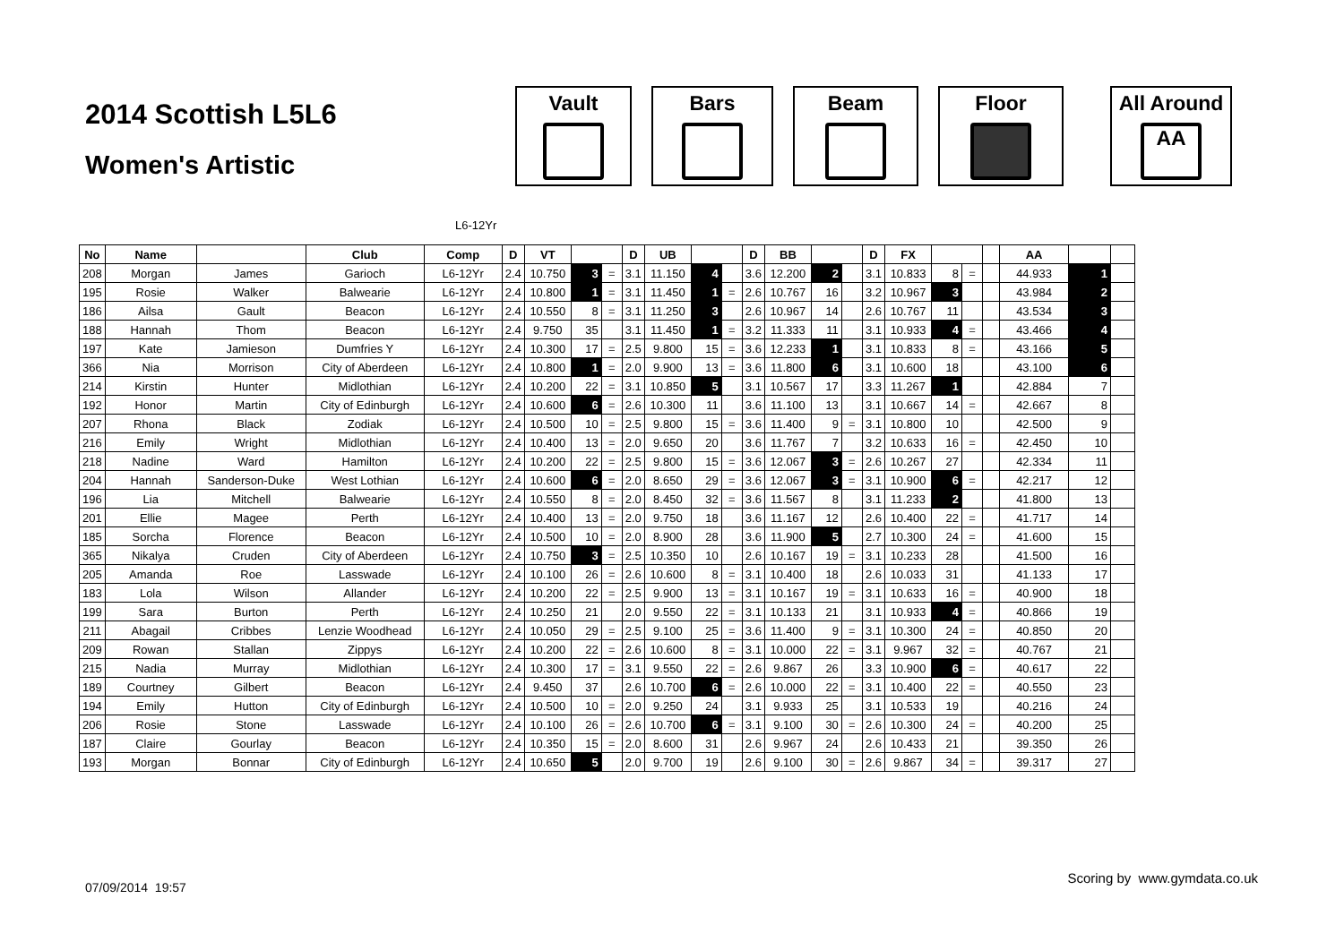2014 Scottish L5L6
Women's Artistic
Vault Bars Beam Floor All Around
AA
L6-12Yr
| No | Name | | Club | Comp | D | VT | | | D | UB | | | D | BB | | | D | FX | | | | AA | | |
| --- | --- | --- | --- | --- | --- | --- | --- | --- | --- | --- | --- | --- | --- | --- | --- | --- | --- | --- | --- | --- | --- | --- | --- | --- |
| 208 | Morgan | James | Garioch | L6-12Yr | 2.4 | 10.750 | 3 | = | 3.1 | 11.150 | 4 | | 3.6 | 12.200 | 2 | | 3.1 | 10.833 | 8 | = | | 44.933 | 1 | |
| 195 | Rosie | Walker | Balwearie | L6-12Yr | 2.4 | 10.800 | 1 | = | 3.1 | 11.450 | 1 | = | 2.6 | 10.767 | 16 | | 3.2 | 10.967 | 3 | | | 43.984 | 2 | |
| 186 | Ailsa | Gault | Beacon | L6-12Yr | 2.4 | 10.550 | 8 | = | 3.1 | 11.250 | 3 | | 2.6 | 10.967 | 14 | | 2.6 | 10.767 | 11 | | | 43.534 | 3 | |
| 188 | Hannah | Thom | Beacon | L6-12Yr | 2.4 | 9.750 | 35 | | 3.1 | 11.450 | 1 | = | 3.2 | 11.333 | 11 | | 3.1 | 10.933 | 4 | = | | 43.466 | 4 | |
| 197 | Kate | Jamieson | Dumfries Y | L6-12Yr | 2.4 | 10.300 | 17 | = | 2.5 | 9.800 | 15 | = | 3.6 | 12.233 | 1 | | 3.1 | 10.833 | 8 | = | | 43.166 | 5 | |
| 366 | Nia | Morrison | City of Aberdeen | L6-12Yr | 2.4 | 10.800 | 1 | = | 2.0 | 9.900 | 13 | = | 3.6 | 11.800 | 6 | | 3.1 | 10.600 | 18 | | | 43.100 | 6 | |
| 214 | Kirstin | Hunter | Midlothian | L6-12Yr | 2.4 | 10.200 | 22 | = | 3.1 | 10.850 | 5 | | 3.1 | 10.567 | 17 | | 3.3 | 11.267 | 1 | | | 42.884 | 7 | |
| 192 | Honor | Martin | City of Edinburgh | L6-12Yr | 2.4 | 10.600 | 6 | = | 2.6 | 10.300 | 11 | | 3.6 | 11.100 | 13 | | 3.1 | 10.667 | 14 | = | | 42.667 | 8 | |
| 207 | Rhona | Black | Zodiak | L6-12Yr | 2.4 | 10.500 | 10 | = | 2.5 | 9.800 | 15 | = | 3.6 | 11.400 | 9 | = | 3.1 | 10.800 | 10 | | | 42.500 | 9 | |
| 216 | Emily | Wright | Midlothian | L6-12Yr | 2.4 | 10.400 | 13 | = | 2.0 | 9.650 | 20 | | 3.6 | 11.767 | 7 | | 3.2 | 10.633 | 16 | = | | 42.450 | 10 | |
| 218 | Nadine | Ward | Hamilton | L6-12Yr | 2.4 | 10.200 | 22 | = | 2.5 | 9.800 | 15 | = | 3.6 | 12.067 | 3 | = | 2.6 | 10.267 | 27 | | | 42.334 | 11 | |
| 204 | Hannah | Sanderson-Duke | West Lothian | L6-12Yr | 2.4 | 10.600 | 6 | = | 2.0 | 8.650 | 29 | = | 3.6 | 12.067 | 3 | = | 3.1 | 10.900 | 6 | = | | 42.217 | 12 | |
| 196 | Lia | Mitchell | Balwearie | L6-12Yr | 2.4 | 10.550 | 8 | = | 2.0 | 8.450 | 32 | = | 3.6 | 11.567 | 8 | | 3.1 | 11.233 | 2 | | | 41.800 | 13 | |
| 201 | Ellie | Magee | Perth | L6-12Yr | 2.4 | 10.400 | 13 | = | 2.0 | 9.750 | 18 | | 3.6 | 11.167 | 12 | | 2.6 | 10.400 | 22 | = | | 41.717 | 14 | |
| 185 | Sorcha | Florence | Beacon | L6-12Yr | 2.4 | 10.500 | 10 | = | 2.0 | 8.900 | 28 | | 3.6 | 11.900 | 5 | | 2.7 | 10.300 | 24 | = | | 41.600 | 15 | |
| 365 | Nikalya | Cruden | City of Aberdeen | L6-12Yr | 2.4 | 10.750 | 3 | = | 2.5 | 10.350 | 10 | | 2.6 | 10.167 | 19 | = | 3.1 | 10.233 | 28 | | | 41.500 | 16 | |
| 205 | Amanda | Roe | Lasswade | L6-12Yr | 2.4 | 10.100 | 26 | = | 2.6 | 10.600 | 8 | = | 3.1 | 10.400 | 18 | | 2.6 | 10.033 | 31 | | | 41.133 | 17 | |
| 183 | Lola | Wilson | Allander | L6-12Yr | 2.4 | 10.200 | 22 | = | 2.5 | 9.900 | 13 | = | 3.1 | 10.167 | 19 | = | 3.1 | 10.633 | 16 | = | | 40.900 | 18 | |
| 199 | Sara | Burton | Perth | L6-12Yr | 2.4 | 10.250 | 21 | | 2.0 | 9.550 | 22 | = | 3.1 | 10.133 | 21 | | 3.1 | 10.933 | 4 | = | | 40.866 | 19 | |
| 211 | Abagail | Cribbes | Lenzie Woodhead | L6-12Yr | 2.4 | 10.050 | 29 | = | 2.5 | 9.100 | 25 | = | 3.6 | 11.400 | 9 | = | 3.1 | 10.300 | 24 | = | | 40.850 | 20 | |
| 209 | Rowan | Stallan | Zippys | L6-12Yr | 2.4 | 10.200 | 22 | = | 2.6 | 10.600 | 8 | = | 3.1 | 10.000 | 22 | = | 3.1 | 9.967 | 32 | = | | 40.767 | 21 | |
| 215 | Nadia | Murray | Midlothian | L6-12Yr | 2.4 | 10.300 | 17 | = | 3.1 | 9.550 | 22 | = | 2.6 | 9.867 | 26 | | 3.3 | 10.900 | 6 | = | | 40.617 | 22 | |
| 189 | Courtney | Gilbert | Beacon | L6-12Yr | 2.4 | 9.450 | 37 | | 2.6 | 10.700 | 6 | = | 2.6 | 10.000 | 22 | = | 3.1 | 10.400 | 22 | = | | 40.550 | 23 | |
| 194 | Emily | Hutton | City of Edinburgh | L6-12Yr | 2.4 | 10.500 | 10 | = | 2.0 | 9.250 | 24 | | 3.1 | 9.933 | 25 | | 3.1 | 10.533 | 19 | | | 40.216 | 24 | |
| 206 | Rosie | Stone | Lasswade | L6-12Yr | 2.4 | 10.100 | 26 | = | 2.6 | 10.700 | 6 | = | 3.1 | 9.100 | 30 | = | 2.6 | 10.300 | 24 | = | | 40.200 | 25 | |
| 187 | Claire | Gourlay | Beacon | L6-12Yr | 2.4 | 10.350 | 15 | = | 2.0 | 8.600 | 31 | | 2.6 | 9.967 | 24 | | 2.6 | 10.433 | 21 | | | 39.350 | 26 | |
| 193 | Morgan | Bonnar | City of Edinburgh | L6-12Yr | 2.4 | 10.650 | 5 | | 2.0 | 9.700 | 19 | | 2.6 | 9.100 | 30 | = | 2.6 | 9.867 | 34 | = | | 39.317 | 27 | |
Scoring by www.gymdata.co.uk
07/09/2014 19:57